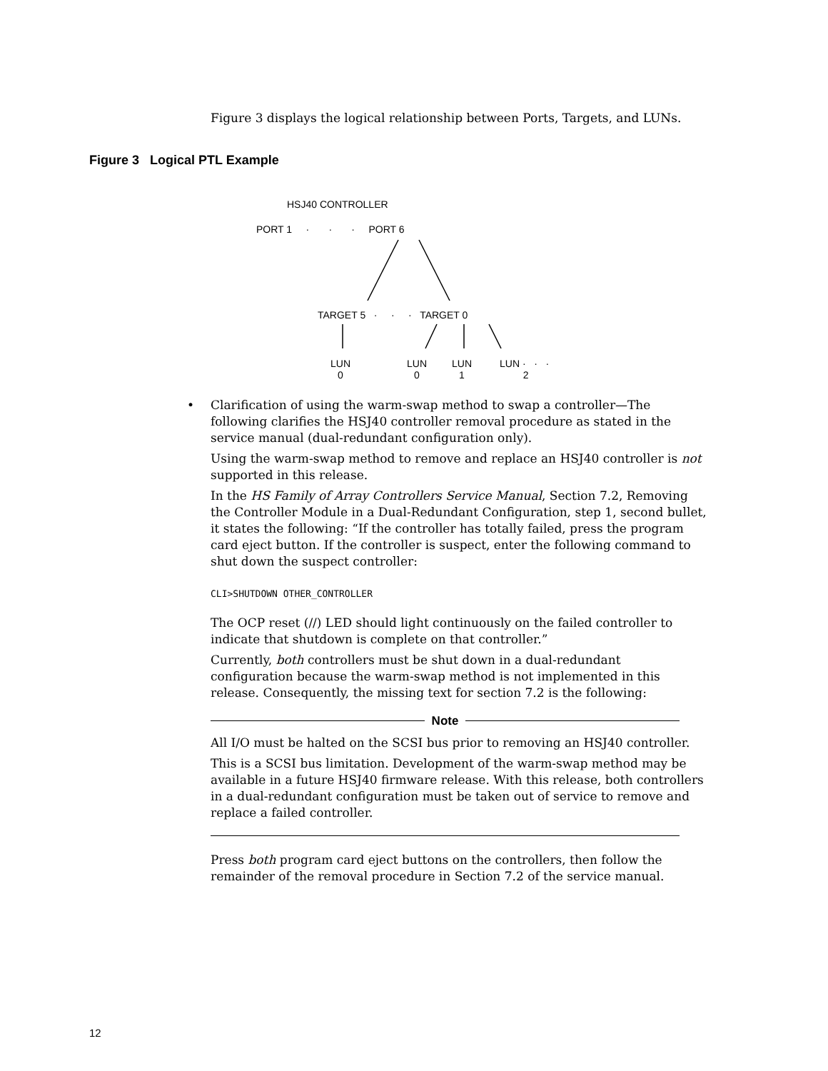Figure 3 displays the logical relationship between Ports, Targets, and LUNs.
Figure 3 Logical PTL Example
HSJ40 CONTROLLER
PORT 1 · · · PORT 6
TARGET 5 · · · TARGET 0
LUN
0
LUN
0
LUN
1
LUN · · ·
2
• Clarification of using the warm-swap method to swap a controller—The following clarifies the HSJ40 controller removal procedure as stated in the service manual (dual-redundant configuration only).
Using the warm-swap method to remove and replace an HSJ40 controller is not supported in this release.
In the HS Family of Array Controllers Service Manual, Section 7.2, Removing the Controller Module in a Dual-Redundant Configuration, step 1, second bullet, it states the following: “If the controller has totally failed, press the program card eject button. If the controller is suspect, enter the following command to shut down the suspect controller:
CLI>SHUTDOWN OTHER_CONTROLLER
The OCP reset (//) LED should light continuously on the failed controller to indicate that shutdown is complete on that controller.”
Currently, both controllers must be shut down in a dual-redundant configuration because the warm-swap method is not implemented in this release. Consequently, the missing text for section 7.2 is the following:
Note
All I/O must be halted on the SCSI bus prior to removing an HSJ40 controller.
This is a SCSI bus limitation. Development of the warm-swap method may be available in a future HSJ40 firmware release. With this release, both controllers in a dual-redundant configuration must be taken out of service to remove and replace a failed controller.
Press both program card eject buttons on the controllers, then follow the remainder of the removal procedure in Section 7.2 of the service manual.
12